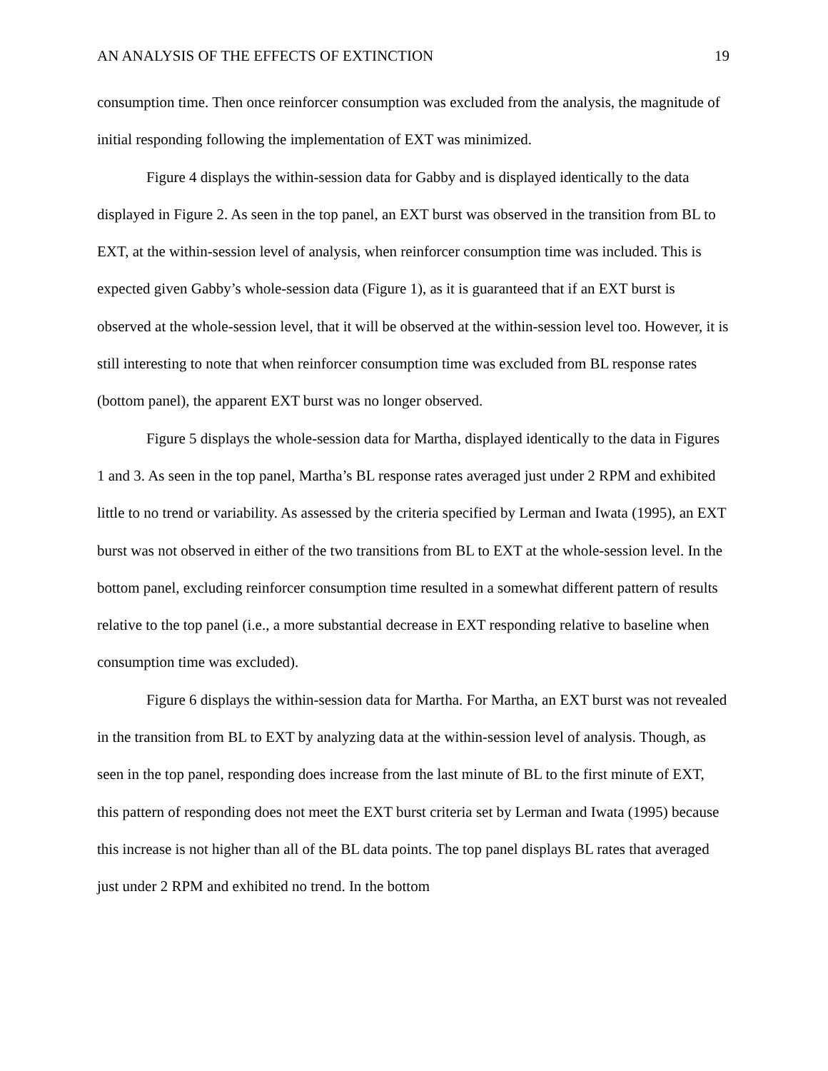AN ANALYSIS OF THE EFFECTS OF EXTINCTION 19
consumption time. Then once reinforcer consumption was excluded from the analysis, the magnitude of initial responding following the implementation of EXT was minimized.
Figure 4 displays the within-session data for Gabby and is displayed identically to the data displayed in Figure 2. As seen in the top panel, an EXT burst was observed in the transition from BL to EXT, at the within-session level of analysis, when reinforcer consumption time was included. This is expected given Gabby’s whole-session data (Figure 1), as it is guaranteed that if an EXT burst is observed at the whole-session level, that it will be observed at the within-session level too. However, it is still interesting to note that when reinforcer consumption time was excluded from BL response rates (bottom panel), the apparent EXT burst was no longer observed.
Figure 5 displays the whole-session data for Martha, displayed identically to the data in Figures 1 and 3. As seen in the top panel, Martha’s BL response rates averaged just under 2 RPM and exhibited little to no trend or variability. As assessed by the criteria specified by Lerman and Iwata (1995), an EXT burst was not observed in either of the two transitions from BL to EXT at the whole-session level. In the bottom panel, excluding reinforcer consumption time resulted in a somewhat different pattern of results relative to the top panel (i.e., a more substantial decrease in EXT responding relative to baseline when consumption time was excluded).
Figure 6 displays the within-session data for Martha. For Martha, an EXT burst was not revealed in the transition from BL to EXT by analyzing data at the within-session level of analysis. Though, as seen in the top panel, responding does increase from the last minute of BL to the first minute of EXT, this pattern of responding does not meet the EXT burst criteria set by Lerman and Iwata (1995) because this increase is not higher than all of the BL data points. The top panel displays BL rates that averaged just under 2 RPM and exhibited no trend. In the bottom